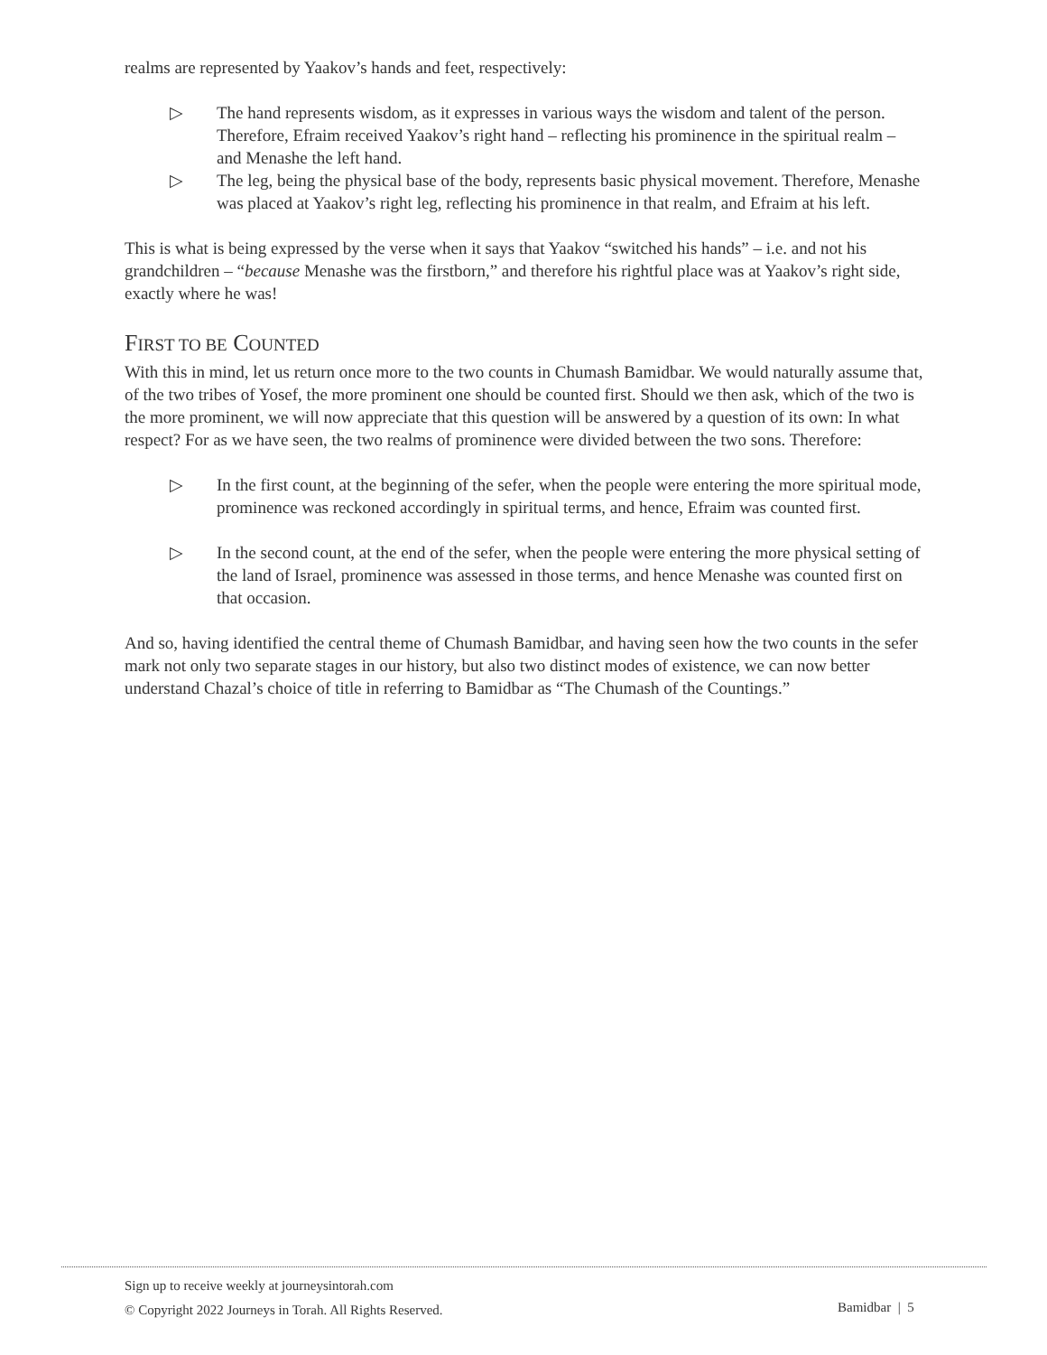realms are represented by Yaakov’s hands and feet, respectively:
▷ The hand represents wisdom, as it expresses in various ways the wisdom and talent of the person. Therefore, Efraim received Yaakov’s right hand – reflecting his prominence in the spiritual realm – and Menashe the left hand.
▷ The leg, being the physical base of the body, represents basic physical movement. Therefore, Menashe was placed at Yaakov’s right leg, reflecting his prominence in that realm, and Efraim at his left.
This is what is being expressed by the verse when it says that Yaakov “switched his hands” – i.e. and not his grandchildren – “because Menashe was the firstborn,” and therefore his rightful place was at Yaakov’s right side, exactly where he was!
FIRST TO BE COUNTED
With this in mind, let us return once more to the two counts in Chumash Bamidbar. We would naturally assume that, of the two tribes of Yosef, the more prominent one should be counted first. Should we then ask, which of the two is the more prominent, we will now appreciate that this question will be answered by a question of its own: In what respect? For as we have seen, the two realms of prominence were divided between the two sons. Therefore:
▷ In the first count, at the beginning of the sefer, when the people were entering the more spiritual mode, prominence was reckoned accordingly in spiritual terms, and hence, Efraim was counted first.
▷ In the second count, at the end of the sefer, when the people were entering the more physical setting of the land of Israel, prominence was assessed in those terms, and hence Menashe was counted first on that occasion.
And so, having identified the central theme of Chumash Bamidbar, and having seen how the two counts in the sefer mark not only two separate stages in our history, but also two distinct modes of existence, we can now better understand Chazal’s choice of title in referring to Bamidbar as “The Chumash of the Countings.”
Sign up to receive weekly at journeysintorah.com
© Copyright 2022 Journeys in Torah. All Rights Reserved. Bamidbar | 5